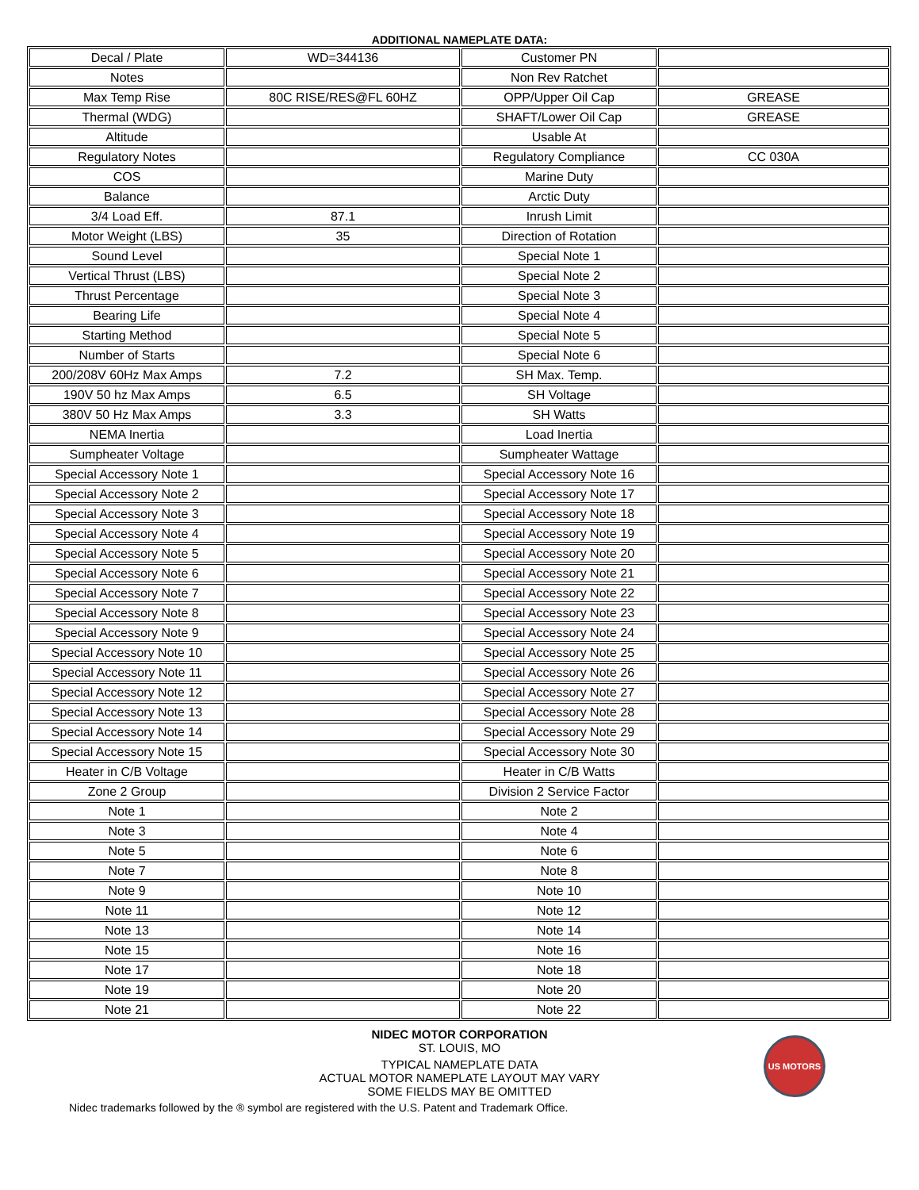ADDITIONAL NAMEPLATE DATA:
| Decal / Plate | WD=344136 | Customer PN | |
| Notes | | Non Rev Ratchet | |
| Max Temp Rise | 80C RISE/RES@FL 60HZ | OPP/Upper Oil Cap | GREASE |
| Thermal (WDG) | | SHAFT/Lower Oil Cap | GREASE |
| Altitude | | Usable At | |
| Regulatory Notes | | Regulatory Compliance | CC 030A |
| COS | | Marine Duty | |
| Balance | | Arctic Duty | |
| 3/4 Load Eff. | 87.1 | Inrush Limit | |
| Motor Weight (LBS) | 35 | Direction of Rotation | |
| Sound Level | | Special Note 1 | |
| Vertical Thrust (LBS) | | Special Note 2 | |
| Thrust Percentage | | Special Note 3 | |
| Bearing Life | | Special Note 4 | |
| Starting Method | | Special Note 5 | |
| Number of Starts | | Special Note 6 | |
| 200/208V 60Hz Max Amps | 7.2 | SH Max. Temp. | |
| 190V 50 hz Max Amps | 6.5 | SH Voltage | |
| 380V 50 Hz Max Amps | 3.3 | SH Watts | |
| NEMA Inertia | | Load Inertia | |
| Sumpheater Voltage | | Sumpheater Wattage | |
| Special Accessory Note 1 | | Special Accessory Note 16 | |
| Special Accessory Note 2 | | Special Accessory Note 17 | |
| Special Accessory Note 3 | | Special Accessory Note 18 | |
| Special Accessory Note 4 | | Special Accessory Note 19 | |
| Special Accessory Note 5 | | Special Accessory Note 20 | |
| Special Accessory Note 6 | | Special Accessory Note 21 | |
| Special Accessory Note 7 | | Special Accessory Note 22 | |
| Special Accessory Note 8 | | Special Accessory Note 23 | |
| Special Accessory Note 9 | | Special Accessory Note 24 | |
| Special Accessory Note 10 | | Special Accessory Note 25 | |
| Special Accessory Note 11 | | Special Accessory Note 26 | |
| Special Accessory Note 12 | | Special Accessory Note 27 | |
| Special Accessory Note 13 | | Special Accessory Note 28 | |
| Special Accessory Note 14 | | Special Accessory Note 29 | |
| Special Accessory Note 15 | | Special Accessory Note 30 | |
| Heater in C/B Voltage | | Heater in C/B Watts | |
| Zone 2 Group | | Division 2 Service Factor | |
| Note 1 | | Note 2 | |
| Note 3 | | Note 4 | |
| Note 5 | | Note 6 | |
| Note 7 | | Note 8 | |
| Note 9 | | Note 10 | |
| Note 11 | | Note 12 | |
| Note 13 | | Note 14 | |
| Note 15 | | Note 16 | |
| Note 17 | | Note 18 | |
| Note 19 | | Note 20 | |
| Note 21 | | Note 22 | |
NIDEC MOTOR CORPORATION
ST. LOUIS, MO
TYPICAL NAMEPLATE DATA
ACTUAL MOTOR NAMEPLATE LAYOUT MAY VARY
SOME FIELDS MAY BE OMITTED
US MOTORS
Nidec trademarks followed by the ® symbol are registered with the U.S. Patent and Trademark Office.